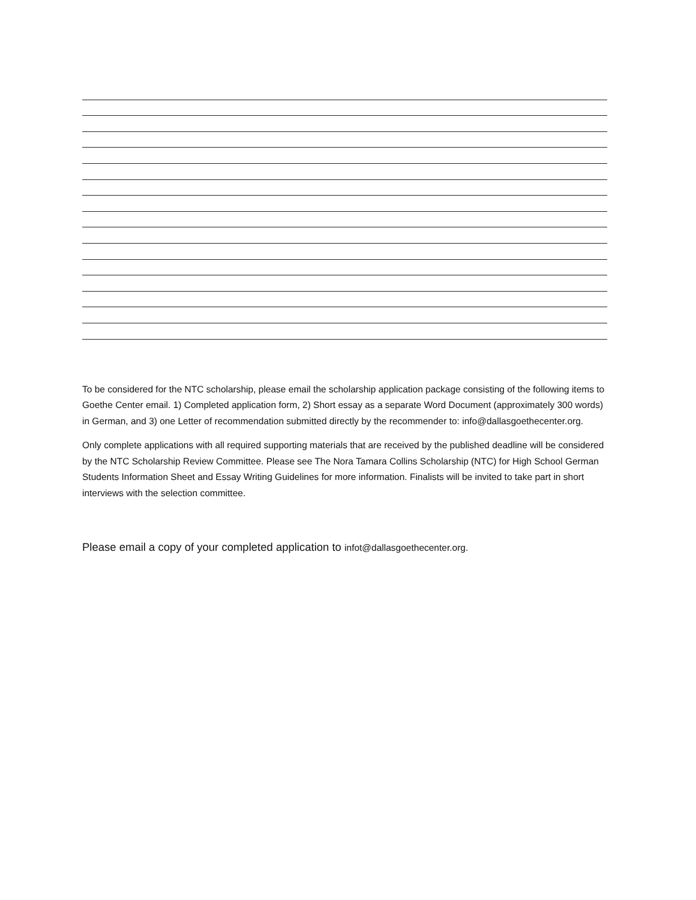To be considered for the NTC scholarship, please email the scholarship application package consisting of the following items to Goethe Center email. 1) Completed application form, 2) Short essay as a separate Word Document (approximately 300 words) in German, and 3) one Letter of recommendation submitted directly by the recommender to: info@dallasgoethecenter.org.
Only complete applications with all required supporting materials that are received by the published deadline will be considered by the NTC Scholarship Review Committee. Please see The Nora Tamara Collins Scholarship (NTC) for High School German Students Information Sheet and Essay Writing Guidelines for more information. Finalists will be invited to take part in short interviews with the selection committee.
Please email a copy of your completed application to infot@dallasgoethecenter.org.